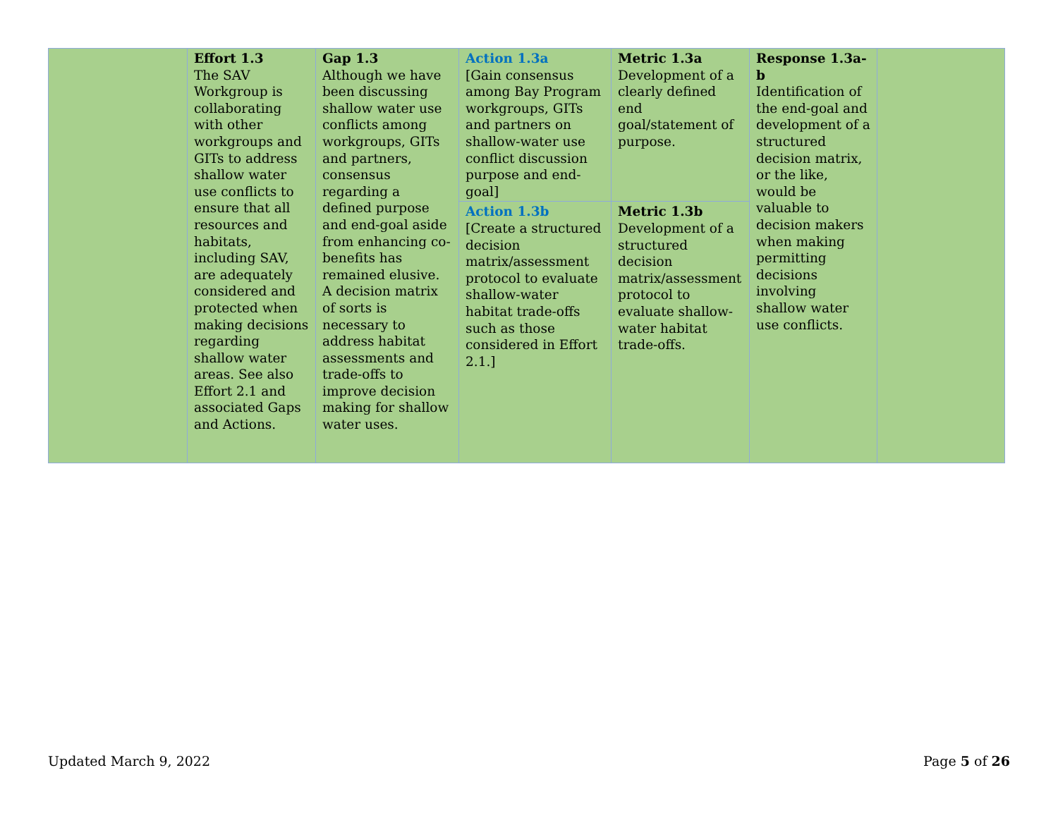| | Effort 1.3 The SAV Workgroup is collaborating with other workgroups and GITs to address shallow water use conflicts to ensure that all resources and habitats, including SAV, are adequately considered and protected when making decisions regarding shallow water areas. See also Effort 2.1 and associated Gaps and Actions. | Gap 1.3 Although we have been discussing shallow water use conflicts among workgroups, GITs and partners, consensus regarding a defined purpose and end-goal aside from enhancing co-benefits has remained elusive. A decision matrix of sorts is necessary to address habitat assessments and trade-offs to improve decision making for shallow water uses. | Action 1.3a [Gain consensus among Bay Program workgroups, GITs and partners on shallow-water use conflict discussion purpose and end-goal] | Metric 1.3a Development of a clearly defined end goal/statement of purpose. | Response 1.3a-b Identification of the end-goal and development of a structured decision matrix, or the like, would be valuable to decision makers when making permitting decisions involving shallow water use conflicts. | |
| | | | Action 1.3b [Create a structured decision matrix/assessment protocol to evaluate shallow-water habitat trade-offs such as those considered in Effort 2.1.] | Metric 1.3b Development of a structured decision matrix/assessment protocol to evaluate shallow-water habitat trade-offs. | | |
Updated March 9, 2022 Page 5 of 26